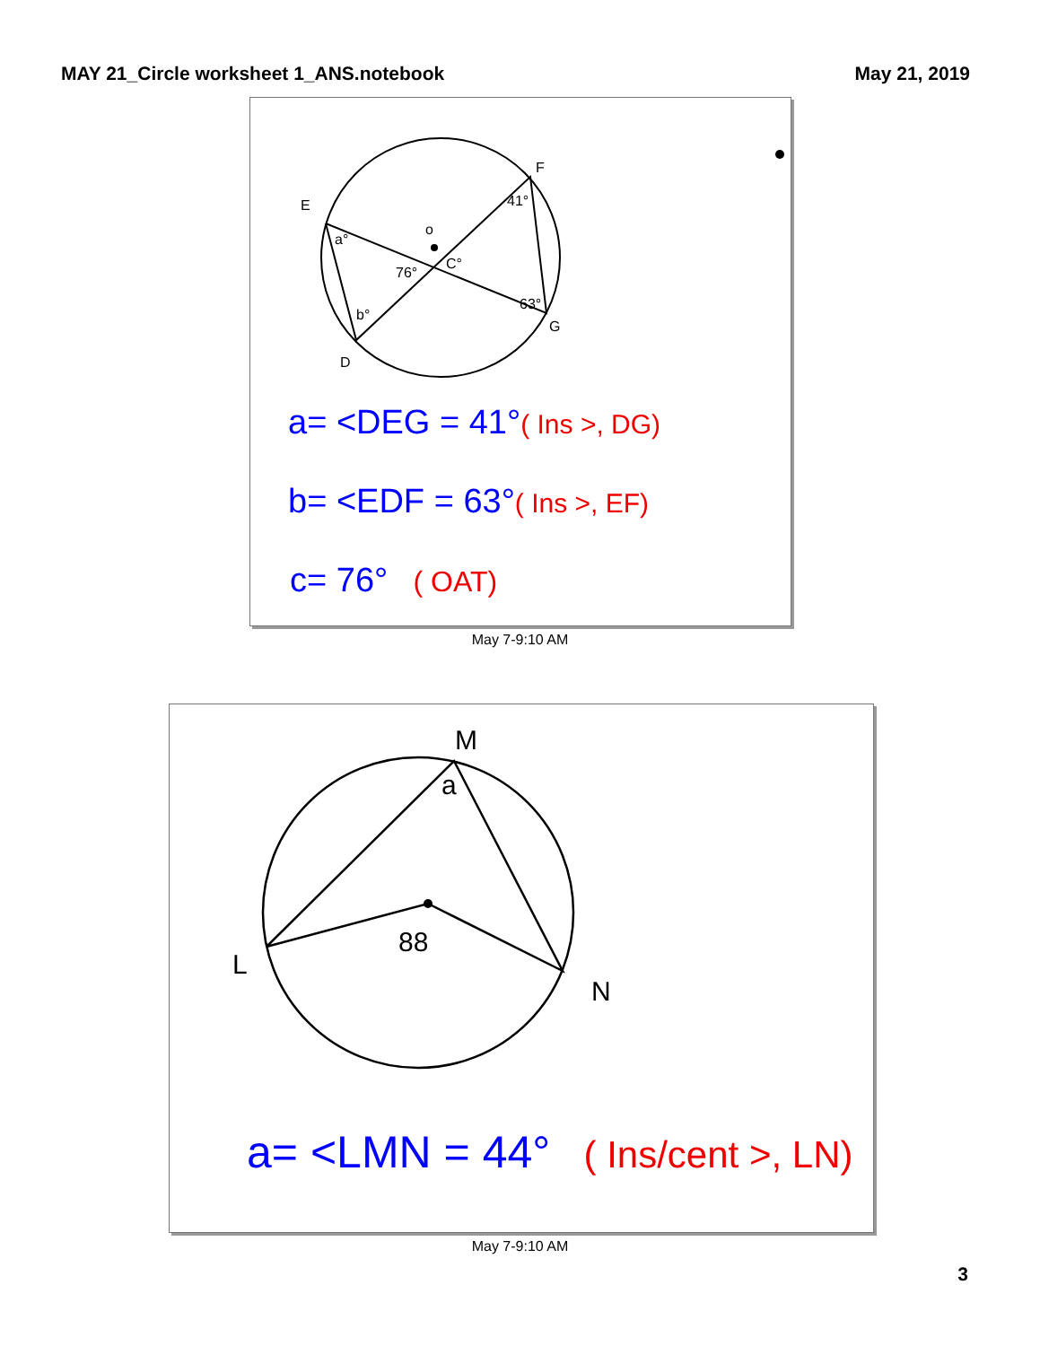MAY 21_Circle worksheet 1_ANS.notebook May 21, 2019
E
F
G
D
a°
b°
41°
63°
76°
C°
o
a= <DEG = 41°( Ins >, DG)
b= <EDF = 63°( Ins >, EF)
c= 76° ( OAT)
May 7-9:10 AM
M
L
N
a
88
a= <LMN = 44° ( Ins/cent >, LN)
May 7-9:10 AM
3